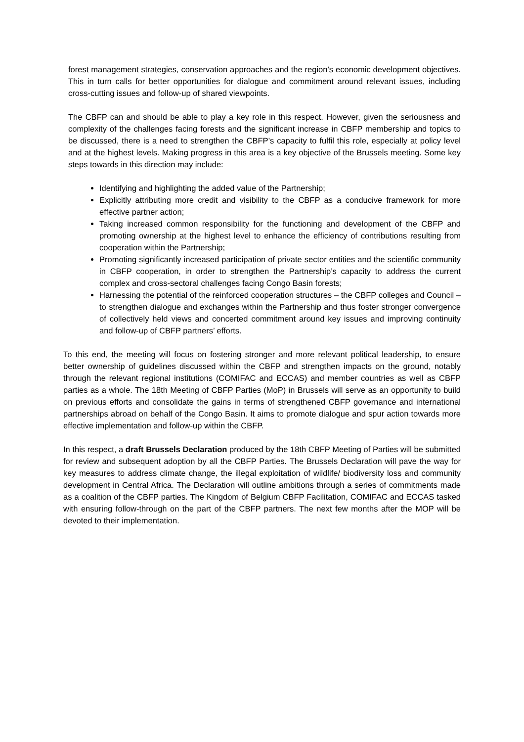forest management strategies, conservation approaches and the region’s economic development objectives. This in turn calls for better opportunities for dialogue and commitment around relevant issues, including cross-cutting issues and follow-up of shared viewpoints.
The CBFP can and should be able to play a key role in this respect. However, given the seriousness and complexity of the challenges facing forests and the significant increase in CBFP membership and topics to be discussed, there is a need to strengthen the CBFP’s capacity to fulfil this role, especially at policy level and at the highest levels. Making progress in this area is a key objective of the Brussels meeting. Some key steps towards in this direction may include:
Identifying and highlighting the added value of the Partnership;
Explicitly attributing more credit and visibility to the CBFP as a conducive framework for more effective partner action;
Taking increased common responsibility for the functioning and development of the CBFP and promoting ownership at the highest level to enhance the efficiency of contributions resulting from cooperation within the Partnership;
Promoting significantly increased participation of private sector entities and the scientific community in CBFP cooperation, in order to strengthen the Partnership’s capacity to address the current complex and cross-sectoral challenges facing Congo Basin forests;
Harnessing the potential of the reinforced cooperation structures – the CBFP colleges and Council – to strengthen dialogue and exchanges within the Partnership and thus foster stronger convergence of collectively held views and concerted commitment around key issues and improving continuity and follow-up of CBFP partners’ efforts.
To this end, the meeting will focus on fostering stronger and more relevant political leadership, to ensure better ownership of guidelines discussed within the CBFP and strengthen impacts on the ground, notably through the relevant regional institutions (COMIFAC and ECCAS) and member countries as well as CBFP parties as a whole. The 18th Meeting of CBFP Parties (MoP) in Brussels will serve as an opportunity to build on previous efforts and consolidate the gains in terms of strengthened CBFP governance and international partnerships abroad on behalf of the Congo Basin. It aims to promote dialogue and spur action towards more effective implementation and follow-up within the CBFP.
In this respect, a draft Brussels Declaration produced by the 18th CBFP Meeting of Parties will be submitted for review and subsequent adoption by all the CBFP Parties. The Brussels Declaration will pave the way for key measures to address climate change, the illegal exploitation of wildlife/ biodiversity loss and community development in Central Africa. The Declaration will outline ambitions through a series of commitments made as a coalition of the CBFP parties. The Kingdom of Belgium CBFP Facilitation, COMIFAC and ECCAS tasked with ensuring follow-through on the part of the CBFP partners. The next few months after the MOP will be devoted to their implementation.